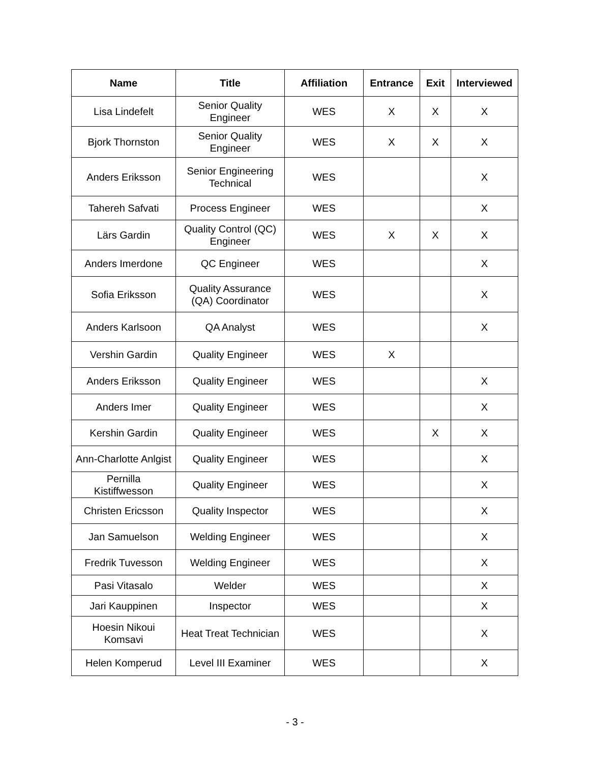| Name | Title | Affiliation | Entrance | Exit | Interviewed |
| --- | --- | --- | --- | --- | --- |
| Lisa Lindefelt | Senior Quality Engineer | WES | X | X | X |
| Bjork Thornston | Senior Quality Engineer | WES | X | X | X |
| Anders Eriksson | Senior Engineering Technical | WES | | | X |
| Tahereh Safvati | Process Engineer | WES | | | X |
| Lärs Gardin | Quality Control (QC) Engineer | WES | X | X | X |
| Anders Imerdone | QC Engineer | WES | | | X |
| Sofia Eriksson | Quality Assurance (QA) Coordinator | WES | | | X |
| Anders Karlsoon | QA Analyst | WES | | | X |
| Vershin Gardin | Quality Engineer | WES | X | | |
| Anders Eriksson | Quality Engineer | WES | | | X |
| Anders Imer | Quality Engineer | WES | | | X |
| Kershin Gardin | Quality Engineer | WES | | X | X |
| Ann-Charlotte Anlgist | Quality Engineer | WES | | | X |
| Pernilla Kistiffwesson | Quality Engineer | WES | | | X |
| Christen Ericsson | Quality Inspector | WES | | | X |
| Jan Samuelson | Welding Engineer | WES | | | X |
| Fredrik Tuvesson | Welding Engineer | WES | | | X |
| Pasi Vitasalo | Welder | WES | | | X |
| Jari Kauppinen | Inspector | WES | | | X |
| Hoesin Nikoui Komsavi | Heat Treat Technician | WES | | | X |
| Helen Komperud | Level III Examiner | WES | | | X |
- 3 -